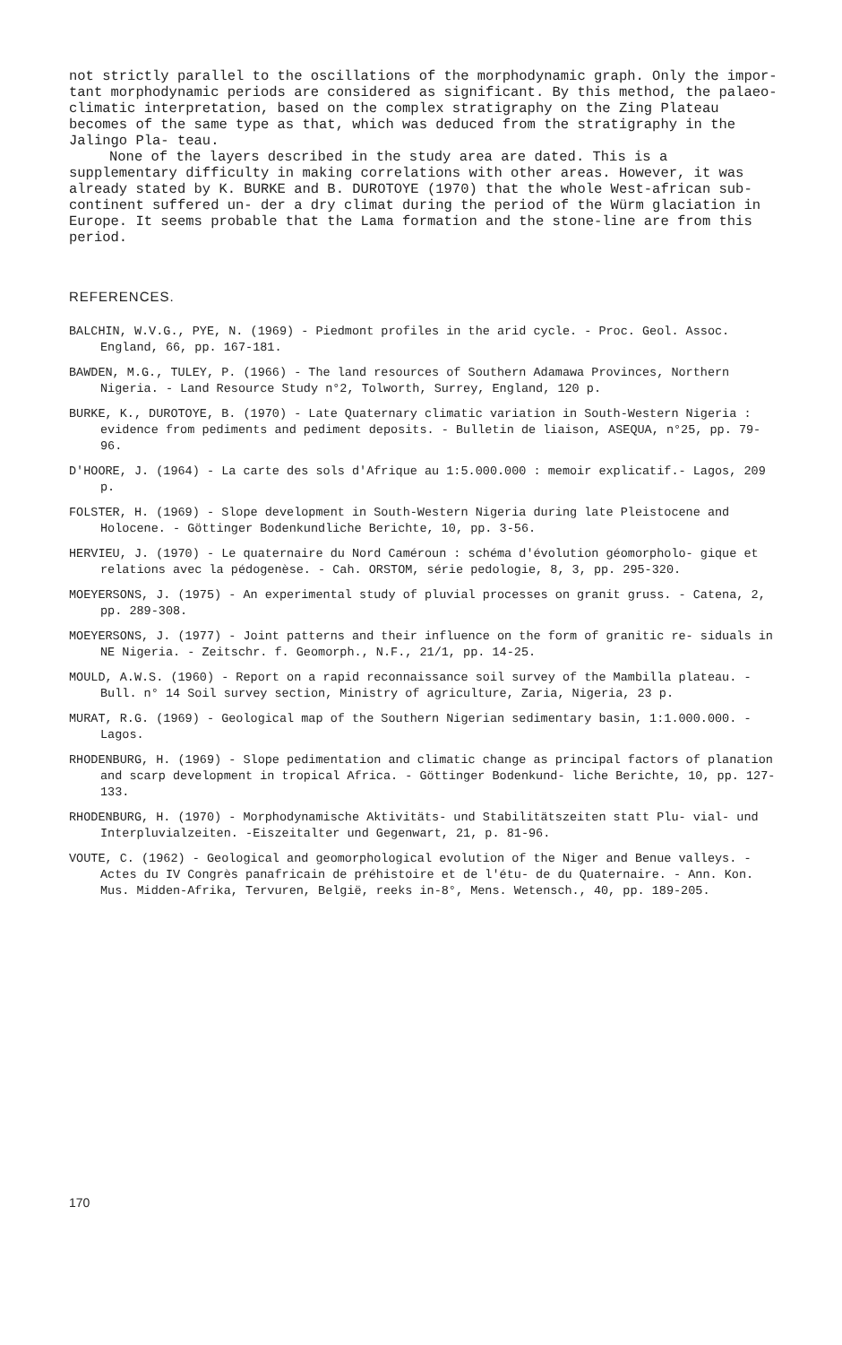not strictly parallel to the oscillations of the morphodynamic graph. Only the impor- tant morphodynamic periods are considered as significant. By this method, the palaeo- climatic interpretation, based on the complex stratigraphy on the Zing Plateau becomes of the same type as that, which was deduced from the stratigraphy in the Jalingo Pla- teau.
None of the layers described in the study area are dated. This is a supplementary difficulty in making correlations with other areas. However, it was already stated by K. BURKE and B. DUROTOYE (1970) that the whole West-african sub-continent suffered un- der a dry climat during the period of the Würm glaciation in Europe. It seems probable that the Lama formation and the stone-line are from this period.
REFERENCES.
BALCHIN, W.V.G., PYE, N. (1969) - Piedmont profiles in the arid cycle. - Proc. Geol. Assoc. England, 66, pp. 167-181.
BAWDEN, M.G., TULEY, P. (1966) - The land resources of Southern Adamawa Provinces, Northern Nigeria. - Land Resource Study n°2, Tolworth, Surrey, England, 120 p.
BURKE, K., DUROTOYE, B. (1970) - Late Quaternary climatic variation in South-Western Nigeria : evidence from pediments and pediment deposits. - Bulletin de liaison, ASEQUA, n°25, pp. 79-96.
D'HOORE, J. (1964) - La carte des sols d'Afrique au 1:5.000.000 : memoir explicatif.- Lagos, 209 p.
FOLSTER, H. (1969) - Slope development in South-Western Nigeria during late Pleistocene and Holocene. - Göttinger Bodenkundliche Berichte, 10, pp. 3-56.
HERVIEU, J. (1970) - Le quaternaire du Nord Caméroun : schéma d'évolution géomorpholo- gique et relations avec la pédogenèse. - Cah. ORSTOM, série pedologie, 8, 3, pp. 295-320.
MOEYERSONS, J. (1975) - An experimental study of pluvial processes on granit gruss. - Catena, 2, pp. 289-308.
MOEYERSONS, J. (1977) - Joint patterns and their influence on the form of granitic re- siduals in NE Nigeria. - Zeitschr. f. Geomorph., N.F., 21/1, pp. 14-25.
MOULD, A.W.S. (1960) - Report on a rapid reconnaissance soil survey of the Mambilla plateau. -Bull. n° 14 Soil survey section, Ministry of agriculture, Zaria, Nigeria, 23 p.
MURAT, R.G. (1969) - Geological map of the Southern Nigerian sedimentary basin, 1:1.000.000. - Lagos.
RHODENBURG, H. (1969) - Slope pedimentation and climatic change as principal factors of planation and scarp development in tropical Africa. - Göttinger Bodenkund- liche Berichte, 10, pp. 127-133.
RHODENBURG, H. (1970) - Morphodynamische Aktivitäts- und Stabilitätszeiten statt Plu- vial- und Interpluvialzeiten. -Eiszeitalter und Gegenwart, 21, p. 81-96.
VOUTE, C. (1962) - Geological and geomorphological evolution of the Niger and Benue valleys. - Actes du IV Congrès panafricain de préhistoire et de l'étu- de du Quaternaire. - Ann. Kon. Mus. Midden-Afrika, Tervuren, België, reeks in-8°, Mens. Wetensch., 40, pp. 189-205.
170